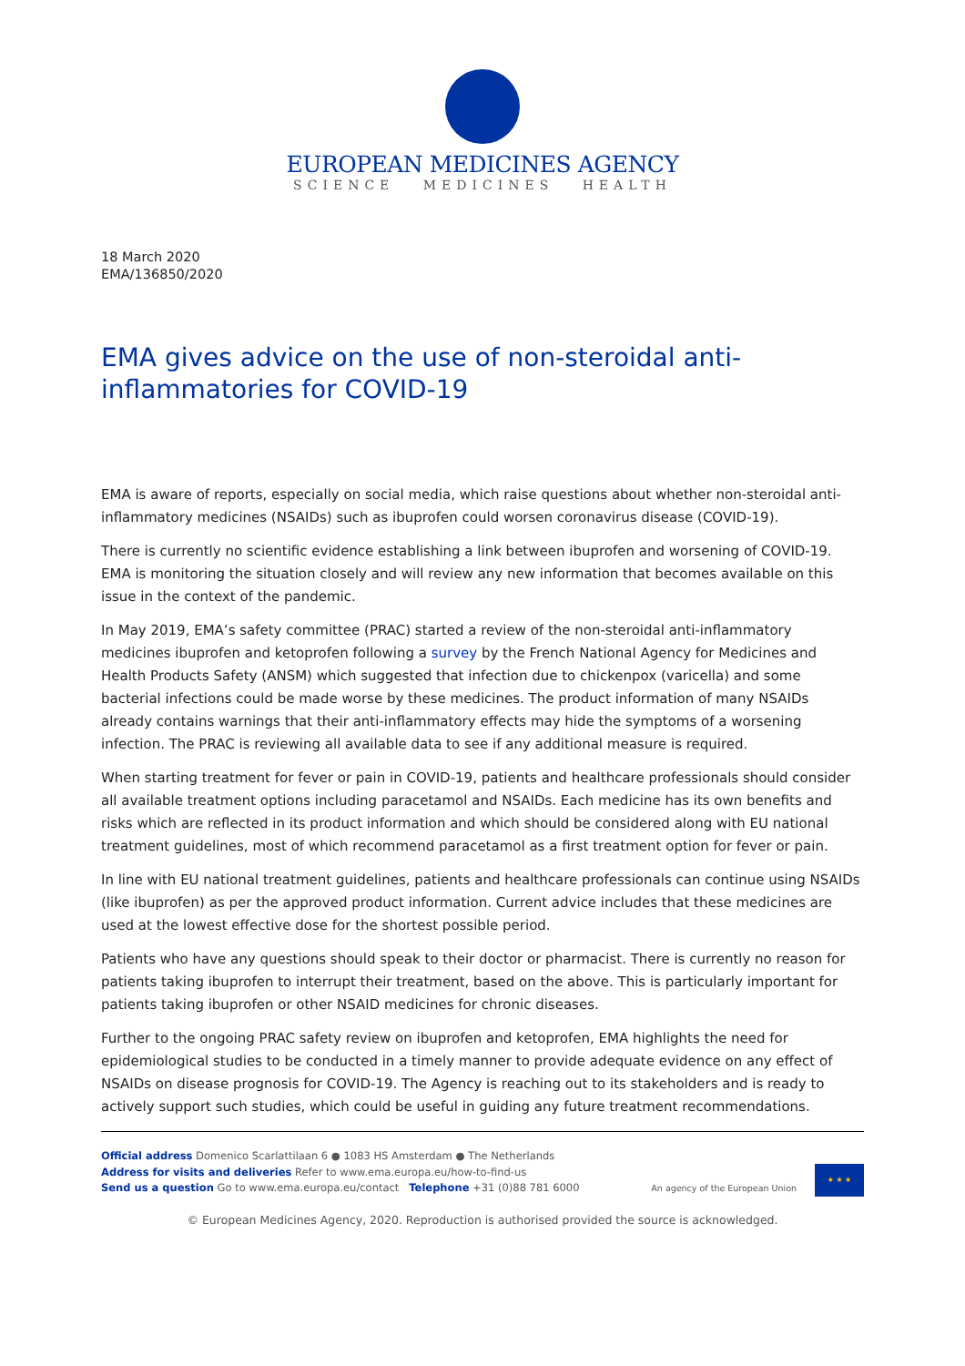EUROPEAN MEDICINES AGENCY
SCIENCE MEDICINES HEALTH
18 March 2020
EMA/136850/2020
EMA gives advice on the use of non-steroidal anti-inflammatories for COVID-19
EMA is aware of reports, especially on social media, which raise questions about whether non-steroidal anti-inflammatory medicines (NSAIDs) such as ibuprofen could worsen coronavirus disease (COVID-19).
There is currently no scientific evidence establishing a link between ibuprofen and worsening of COVID-19. EMA is monitoring the situation closely and will review any new information that becomes available on this issue in the context of the pandemic.
In May 2019, EMA’s safety committee (PRAC) started a review of the non-steroidal anti-inflammatory medicines ibuprofen and ketoprofen following a survey by the French National Agency for Medicines and Health Products Safety (ANSM) which suggested that infection due to chickenpox (varicella) and some bacterial infections could be made worse by these medicines. The product information of many NSAIDs already contains warnings that their anti-inflammatory effects may hide the symptoms of a worsening infection. The PRAC is reviewing all available data to see if any additional measure is required.
When starting treatment for fever or pain in COVID-19, patients and healthcare professionals should consider all available treatment options including paracetamol and NSAIDs. Each medicine has its own benefits and risks which are reflected in its product information and which should be considered along with EU national treatment guidelines, most of which recommend paracetamol as a first treatment option for fever or pain.
In line with EU national treatment guidelines, patients and healthcare professionals can continue using NSAIDs (like ibuprofen) as per the approved product information. Current advice includes that these medicines are used at the lowest effective dose for the shortest possible period.
Patients who have any questions should speak to their doctor or pharmacist. There is currently no reason for patients taking ibuprofen to interrupt their treatment, based on the above. This is particularly important for patients taking ibuprofen or other NSAID medicines for chronic diseases.
Further to the ongoing PRAC safety review on ibuprofen and ketoprofen, EMA highlights the need for epidemiological studies to be conducted in a timely manner to provide adequate evidence on any effect of NSAIDs on disease prognosis for COVID-19. The Agency is reaching out to its stakeholders and is ready to actively support such studies, which could be useful in guiding any future treatment recommendations.
Official address Domenico Scarlattilaan 6 ● 1083 HS Amsterdam ● The Netherlands
Address for visits and deliveries Refer to www.ema.europa.eu/how-to-find-us
Send us a question Go to www.ema.europa.eu/contact Telephone +31 (0)88 781 6000
An agency of the European Union
★ ★ ★
© European Medicines Agency, 2020. Reproduction is authorised provided the source is acknowledged.